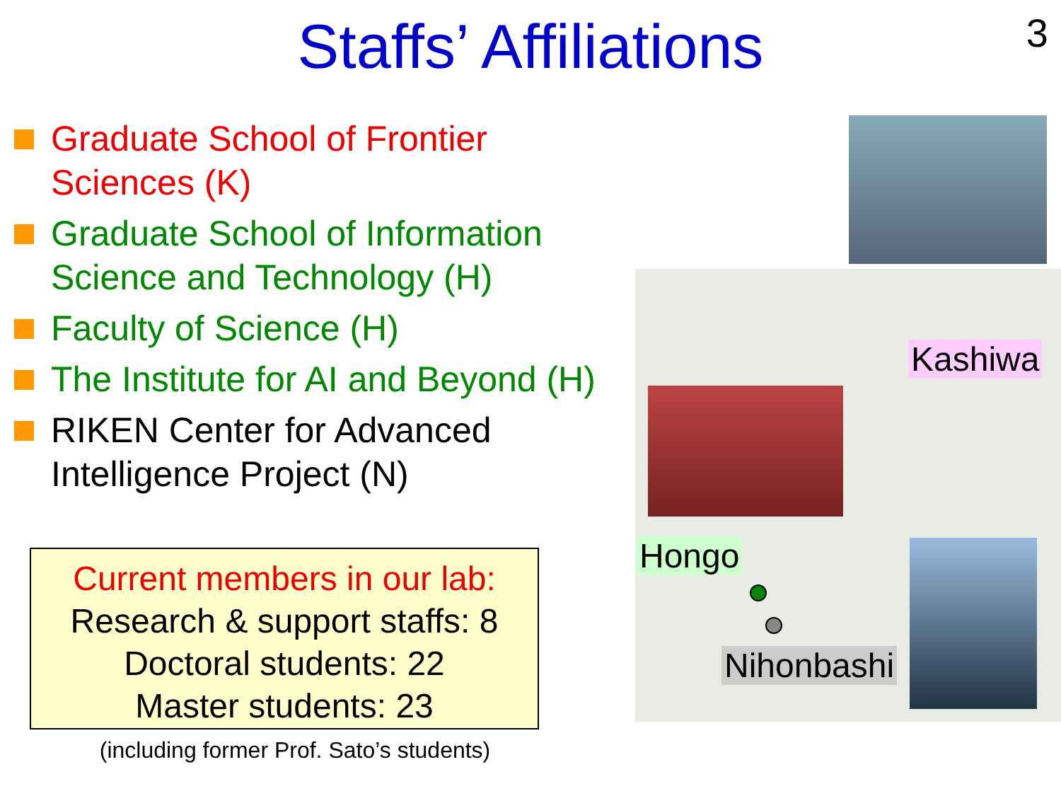Staffs’ Affiliations
3
Graduate School of Frontier Sciences (K)
Graduate School of Information Science and Technology (H)
Faculty of Science (H)
The Institute for AI and Beyond (H)
RIKEN Center for Advanced Intelligence Project (N)
Current members in our lab:
Research & support staffs: 8
Doctoral students: 22
Master students: 23
(including former Prof. Sato’s students)
Kashiwa
Hongo
Nihonbashi